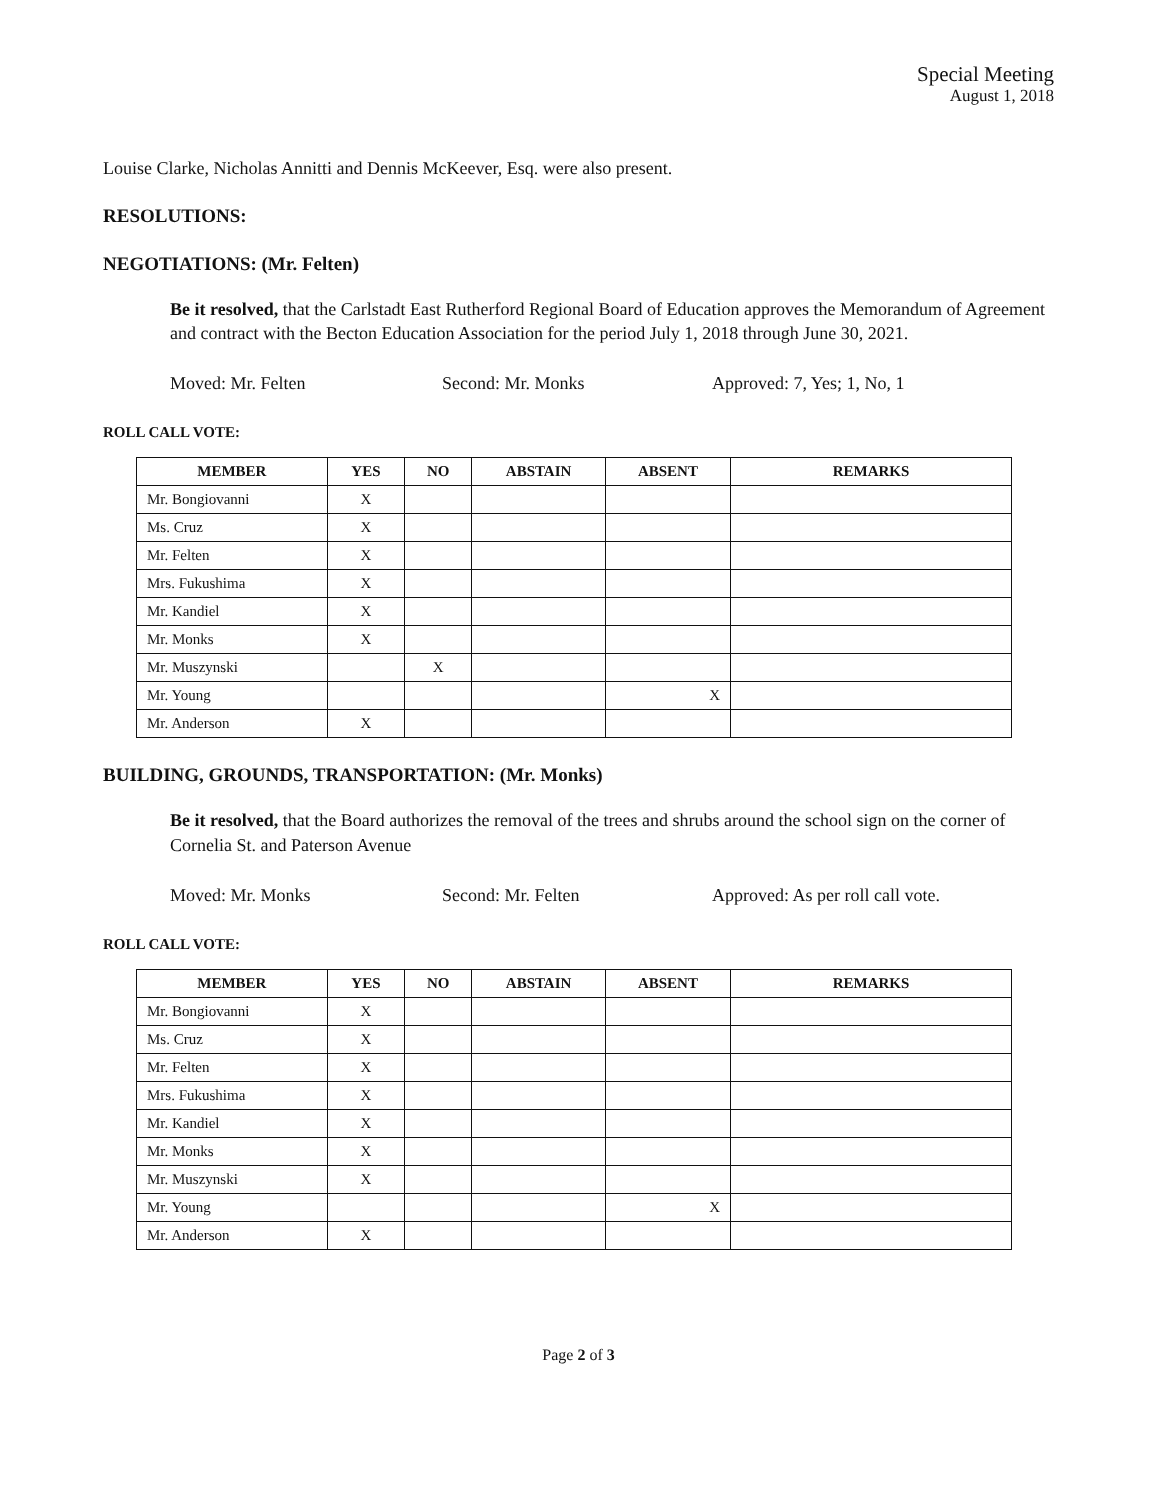Special Meeting
August 1, 2018
Louise Clarke, Nicholas Annitti and Dennis McKeever, Esq. were also present.
RESOLUTIONS:
NEGOTIATIONS: (Mr. Felten)
Be it resolved, that the Carlstadt East Rutherford Regional Board of Education approves the Memorandum of Agreement and contract with the Becton Education Association for the period July 1, 2018 through June 30, 2021.
Moved: Mr. Felten Second: Mr. Monks Approved: 7, Yes; 1, No, 1
ROLL CALL VOTE:
| MEMBER | YES | NO | ABSTAIN | ABSENT | REMARKS |
| --- | --- | --- | --- | --- | --- |
| Mr. Bongiovanni | X | | | | |
| Ms. Cruz | X | | | | |
| Mr. Felten | X | | | | |
| Mrs. Fukushima | X | | | | |
| Mr. Kandiel | X | | | | |
| Mr. Monks | X | | | | |
| Mr. Muszynski | | X | | | |
| Mr. Young | | | | X | |
| Mr. Anderson | X | | | | |
BUILDING, GROUNDS, TRANSPORTATION: (Mr. Monks)
Be it resolved, that the Board authorizes the removal of the trees and shrubs around the school sign on the corner of Cornelia St. and Paterson Avenue
Moved: Mr. Monks Second: Mr. Felten Approved: As per roll call vote.
ROLL CALL VOTE:
| MEMBER | YES | NO | ABSTAIN | ABSENT | REMARKS |
| --- | --- | --- | --- | --- | --- |
| Mr. Bongiovanni | X | | | | |
| Ms. Cruz | X | | | | |
| Mr. Felten | X | | | | |
| Mrs. Fukushima | X | | | | |
| Mr. Kandiel | X | | | | |
| Mr. Monks | X | | | | |
| Mr. Muszynski | X | | | | |
| Mr. Young | | | | X | |
| Mr. Anderson | X | | | | |
Page 2 of 3